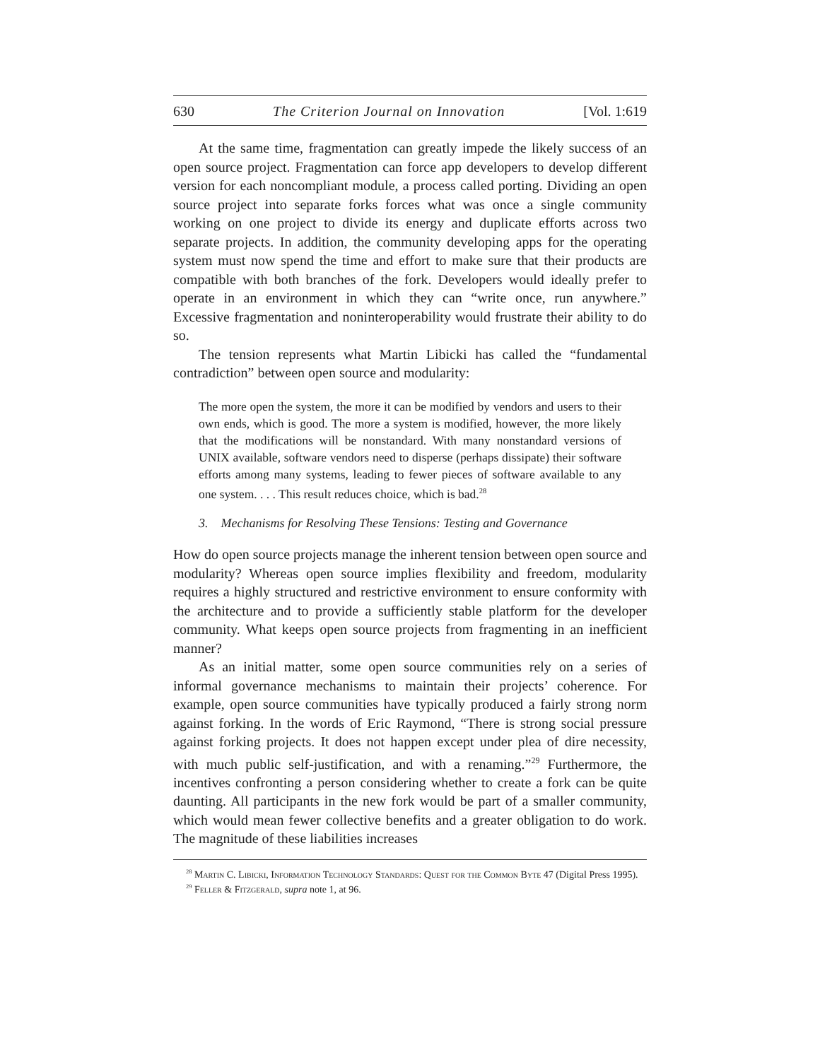630 The Criterion Journal on Innovation [Vol. 1:619
At the same time, fragmentation can greatly impede the likely success of an open source project. Fragmentation can force app developers to develop different version for each noncompliant module, a process called porting. Dividing an open source project into separate forks forces what was once a single community working on one project to divide its energy and duplicate efforts across two separate projects. In addition, the community developing apps for the operating system must now spend the time and effort to make sure that their products are compatible with both branches of the fork. Developers would ideally prefer to operate in an environment in which they can “write once, run anywhere.” Excessive fragmentation and noninteroperability would frustrate their ability to do so.
The tension represents what Martin Libicki has called the “fundamental contradiction” between open source and modularity:
The more open the system, the more it can be modified by vendors and users to their own ends, which is good. The more a system is modified, however, the more likely that the modifications will be nonstandard. With many nonstandard versions of UNIX available, software vendors need to disperse (perhaps dissipate) their software efforts among many systems, leading to fewer pieces of software available to any one system. . . . This result reduces choice, which is bad.<sup>28</sup>
3. Mechanisms for Resolving These Tensions: Testing and Governance
How do open source projects manage the inherent tension between open source and modularity? Whereas open source implies flexibility and freedom, modularity requires a highly structured and restrictive environment to ensure conformity with the architecture and to provide a sufficiently stable platform for the developer community. What keeps open source projects from fragmenting in an inefficient manner?
As an initial matter, some open source communities rely on a series of informal governance mechanisms to maintain their projects’ coherence. For example, open source communities have typically produced a fairly strong norm against forking. In the words of Eric Raymond, “There is strong social pressure against forking projects. It does not happen except under plea of dire necessity, with much public self-justification, and with a renaming.”<sup>29</sup> Furthermore, the incentives confronting a person considering whether to create a fork can be quite daunting. All participants in the new fork would be part of a smaller community, which would mean fewer collective benefits and a greater obligation to do work. The magnitude of these liabilities increases
<sup>28</sup> Martin C. Libicki, Information Technology Standards: Quest for the Common Byte 47 (Digital Press 1995).
<sup>29</sup> Feller & Fitzgerald, supra note 1, at 96.